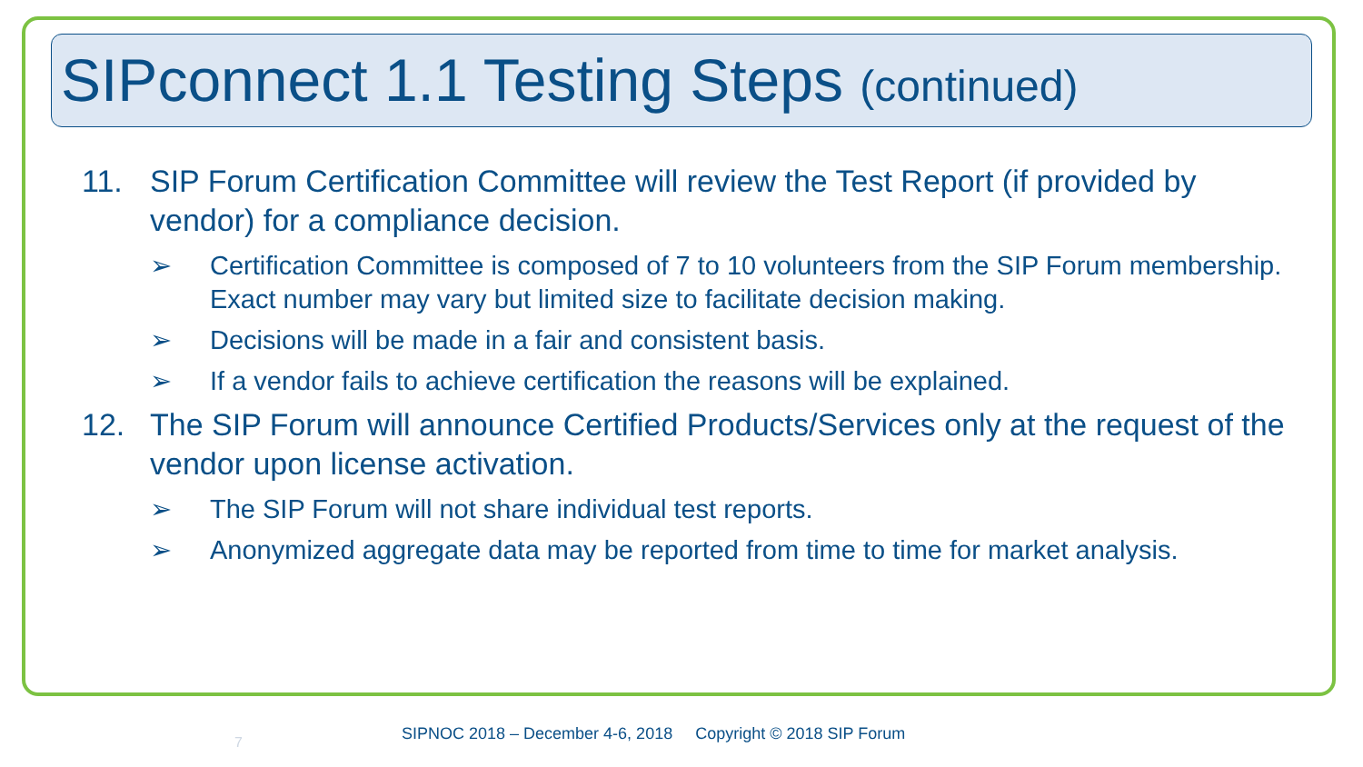SIPconnect 1.1 Testing Steps (continued)
11. SIP Forum Certification Committee will review the Test Report (if provided by vendor) for a compliance decision.
➢ Certification Committee is composed of 7 to 10 volunteers from the SIP Forum membership. Exact number may vary but limited size to facilitate decision making.
➢ Decisions will be made in a fair and consistent basis.
➢ If a vendor fails to achieve certification the reasons will be explained.
12. The SIP Forum will announce Certified Products/Services only at the request of the vendor upon license activation.
➢ The SIP Forum will not share individual test reports.
➢ Anonymized aggregate data may be reported from time to time for market analysis.
7
SIPNOC 2018 – December 4-6, 2018 Copyright © 2018 SIP Forum